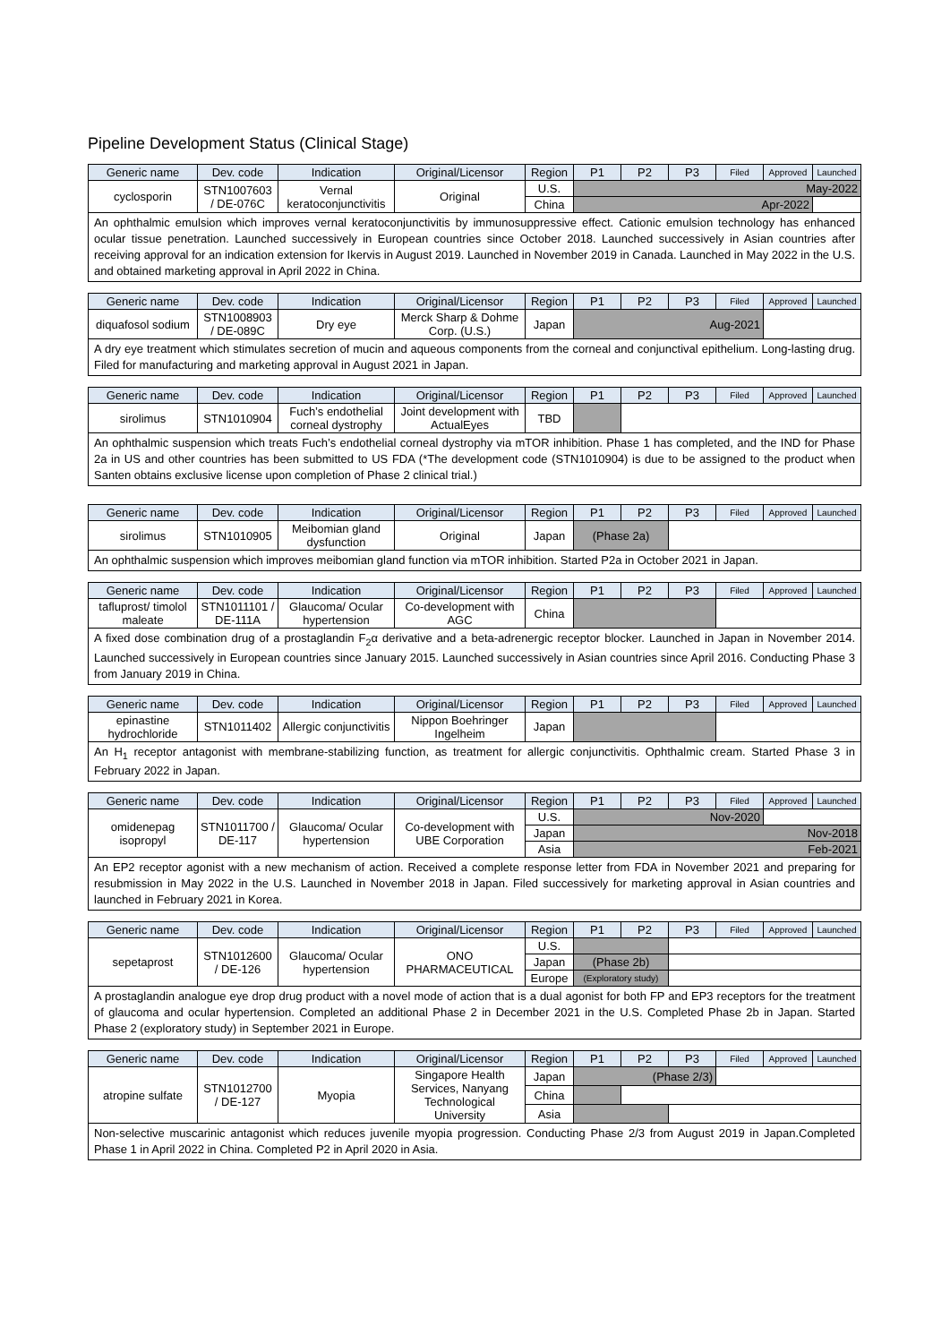Pipeline Development Status (Clinical Stage)
| Generic name | Dev. code | Indication | Original/Licensor | Region | P1 | P2 | P3 | Filed | Approved | Launched |
| --- | --- | --- | --- | --- | --- | --- | --- | --- | --- | --- |
| cyclosporin | STN1007603 / DE-076C | Vernal keratoconjunctivitis | Original | U.S. | May-2022 | | | | | |
| | | | | China | Apr-2022 | | | | | |
| An ophthalmic emulsion which improves vernal keratoconjunctivitis by immunosuppressive effect. Cationic emulsion technology has enhanced ocular tissue penetration. Launched successively in European countries since October 2018. Launched successively in Asian countries after receiving approval for an indication extension for Ikervis in August 2019. Launched in November 2019 in Canada. Launched in May 2022 in the U.S. and obtained marketing approval in April 2022 in China. | | | | | | | | | | |
| Generic name | Dev. code | Indication | Original/Licensor | Region | P1 | P2 | P3 | Filed | Approved | Launched |
| --- | --- | --- | --- | --- | --- | --- | --- | --- | --- | --- |
| diquafosol sodium | STN1008903 / DE-089C | Dry eye | Merck Sharp & Dohme Corp. (U.S.) | Japan | Aug-2021 | | | | | |
| A dry eye treatment which stimulates secretion of mucin and aqueous components from the corneal and conjunctival epithelium. Long-lasting drug. Filed for manufacturing and marketing approval in August 2021 in Japan. | | | | | | | | | | |
| Generic name | Dev. code | Indication | Original/Licensor | Region | P1 | P2 | P3 | Filed | Approved | Launched |
| --- | --- | --- | --- | --- | --- | --- | --- | --- | --- | --- |
| sirolimus | STN1010904 | Fuch’s endothelial corneal dystrophy | Joint development with ActualEyes | TBD | | | | | | |
| An ophthalmic suspension which treats Fuch’s endothelial corneal dystrophy via mTOR inhibition. Phase 1 has completed, and the IND for Phase 2a in US and other countries has been submitted to US FDA (*The development code (STN1010904) is due to be assigned to the product when Santen obtains exclusive license upon completion of Phase 2 clinical trial.) | | | | | | | | | | |
| Generic name | Dev. code | Indication | Original/Licensor | Region | P1 | P2 | P3 | Filed | Approved | Launched |
| --- | --- | --- | --- | --- | --- | --- | --- | --- | --- | --- |
| sirolimus | STN1010905 | Meibomian gland dysfunction | Original | Japan | (Phase 2a) | | | | | |
| An ophthalmic suspension which improves meibomian gland function via mTOR inhibition. Started P2a in October 2021 in Japan. | | | | | | | | | | |
| Generic name | Dev. code | Indication | Original/Licensor | Region | P1 | P2 | P3 | Filed | Approved | Launched |
| --- | --- | --- | --- | --- | --- | --- | --- | --- | --- | --- |
| tafluprost/ timolol maleate | STN1011101 / DE-111A | Glaucoma/ Ocular hypertension | Co-development with AGC | China | | | | | | |
| A fixed dose combination drug of a prostaglandin F<sub>2</sub>α derivative and a beta-adrenergic receptor blocker. Launched in Japan in November 2014. Launched successively in European countries since January 2015. Launched successively in Asian countries since April 2016. Conducting Phase 3 from January 2019 in China. | | | | | | | | | | |
| Generic name | Dev. code | Indication | Original/Licensor | Region | P1 | P2 | P3 | Filed | Approved | Launched |
| --- | --- | --- | --- | --- | --- | --- | --- | --- | --- | --- |
| epinastine hydrochloride | STN1011402 | Allergic conjunctivitis | Nippon Boehringer Ingelheim | Japan | | | | | | |
| An H<sub>1</sub> receptor antagonist with membrane-stabilizing function, as treatment for allergic conjunctivitis. Ophthalmic cream. Started Phase 3 in February 2022 in Japan. | | | | | | | | | | |
| Generic name | Dev. code | Indication | Original/Licensor | Region | P1 | P2 | P3 | Filed | Approved | Launched |
| --- | --- | --- | --- | --- | --- | --- | --- | --- | --- | --- |
| omidenepag isopropyl | STN1011700 / DE-117 | Glaucoma/ Ocular hypertension | Co-development with UBE Corporation | U.S. | Nov-2020 | | | | | |
| | | | | Japan | Nov-2018 | | | | | |
| | | | | Asia | Feb-2021 | | | | | |
| An EP2 receptor agonist with a new mechanism of action. Received a complete response letter from FDA in November 2021 and preparing for resubmission in May 2022 in the U.S. Launched in November 2018 in Japan. Filed successively for marketing approval in Asian countries and launched in February 2021 in Korea. | | | | | | | | | | |
| Generic name | Dev. code | Indication | Original/Licensor | Region | P1 | P2 | P3 | Filed | Approved | Launched |
| --- | --- | --- | --- | --- | --- | --- | --- | --- | --- | --- |
| sepetaprost | STN1012600 / DE-126 | Glaucoma/ Ocular hypertension | ONO PHARMACEUTICAL | U.S. | | | | | | |
| | | | | Japan | (Phase 2b) | | | | | |
| | | | | Europe | (Exploratory study) | | | | | |
| A prostaglandin analogue eye drop drug product with a novel mode of action that is a dual agonist for both FP and EP3 receptors for the treatment of glaucoma and ocular hypertension. Completed an additional Phase 2 in December 2021 in the U.S. Completed Phase 2b in Japan. Started Phase 2 (exploratory study) in September 2021 in Europe. | | | | | | | | | | |
| Generic name | Dev. code | Indication | Original/Licensor | Region | P1 | P2 | P3 | Filed | Approved | Launched |
| --- | --- | --- | --- | --- | --- | --- | --- | --- | --- | --- |
| atropine sulfate | STN1012700 / DE-127 | Myopia | Singapore Health Services, Nanyang Technological University | Japan | (Phase 2/3) | | | | | |
| | | | | China | | | | | | |
| | | | | Asia | | | | | | |
| Non-selective muscarinic antagonist which reduces juvenile myopia progression. Conducting Phase 2/3 from August 2019 in Japan.Completed Phase 1 in April 2022 in China. Completed P2 in April 2020 in Asia. | | | | | | | | | | |